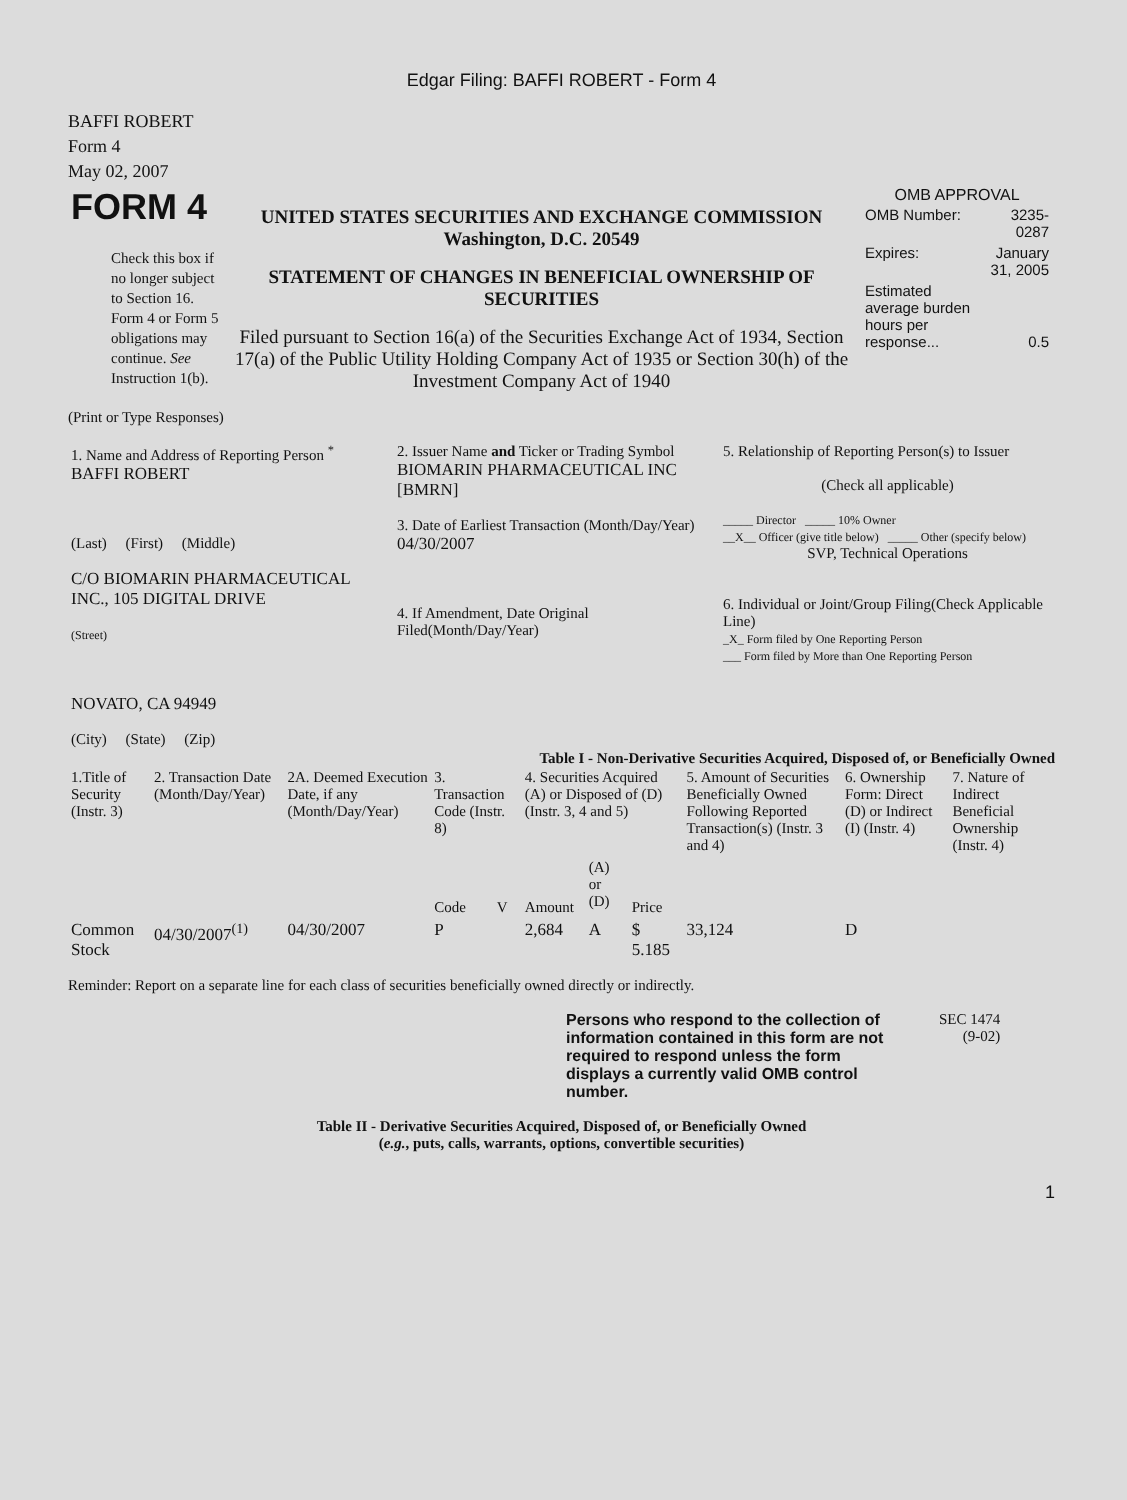Edgar Filing: BAFFI ROBERT - Form 4
BAFFI ROBERT
Form 4
May 02, 2007
| FORM 4 Check this box if no longer subject to Section 16. Form 4 or Form 5 obligations may continue. See Instruction 1(b). | UNITED STATES SECURITIES AND EXCHANGE COMMISSION Washington, D.C. 20549 STATEMENT OF CHANGES IN BENEFICIAL OWNERSHIP OF SECURITIES Filed pursuant to Section 16(a) of the Securities Exchange Act of 1934, Section 17(a) of the Public Utility Holding Company Act of 1935 or Section 30(h) of the Investment Company Act of 1940 | OMB APPROVAL / OMB Number: / 3235-0287 / / Expires: / January 31, 2005 / / Estimated average burden hours per response... / 0.5 / |
(Print or Type Responses)
| 1. Name and Address of Reporting Person <sup>*</sup> BAFFI ROBERT (Last) (First) (Middle) C/O BIOMARIN PHARMACEUTICAL INC., 105 DIGITAL DRIVE (Street) NOVATO, CA 94949 (City) (State) (Zip) | 2. Issuer Name and Ticker or Trading Symbol BIOMARIN PHARMACEUTICAL INC [BMRN] 3. Date of Earliest Transaction (Month/Day/Year) 04/30/2007 4. If Amendment, Date Original Filed(Month/Day/Year) | 5. Relationship of Reporting Person(s) to Issuer (Check all applicable) _____ Director _____ 10% Owner __X__ Officer (give title below) _____ Other (specify below) SVP, Technical Operations 6. Individual or Joint/Group Filing(Check Applicable Line) _X_ Form filed by One Reporting Person ___ Form filed by More than One Reporting Person |
Table I - Non-Derivative Securities Acquired, Disposed of, or Beneficially Owned
| 1.Title of Security (Instr. 3) | 2. Transaction Date (Month/Day/Year) | 2A. Deemed Execution Date, if any (Month/Day/Year) | 3. Transaction Code (Instr. 8) | | 4. Securities Acquired (A) or Disposed of (D) (Instr. 3, 4 and 5) | | | 5. Amount of Securities Beneficially Owned Following Reported Transaction(s) (Instr. 3 and 4) | 6. Ownership Form: Direct (D) or Indirect (I) (Instr. 4) | 7. Nature of Indirect Beneficial Ownership (Instr. 4) |
| --- | --- | --- | --- | --- | --- | --- | --- | --- | --- | --- |
| | | | Code | V | Amount | (A) or (D) | Price | | | |
| Common Stock | 04/30/2007<sup>(1)</sup> | 04/30/2007 | P | | 2,684 | A | $ 5.185 | 33,124 | D | |
Reminder: Report on a separate line for each class of securities beneficially owned directly or indirectly.
| Persons who respond to the collection of information contained in this form are not required to respond unless the form displays a currently valid OMB control number. | SEC 1474 (9-02) |
Table II - Derivative Securities Acquired, Disposed of, or Beneficially Owned
(e.g., puts, calls, warrants, options, convertible securities)
1